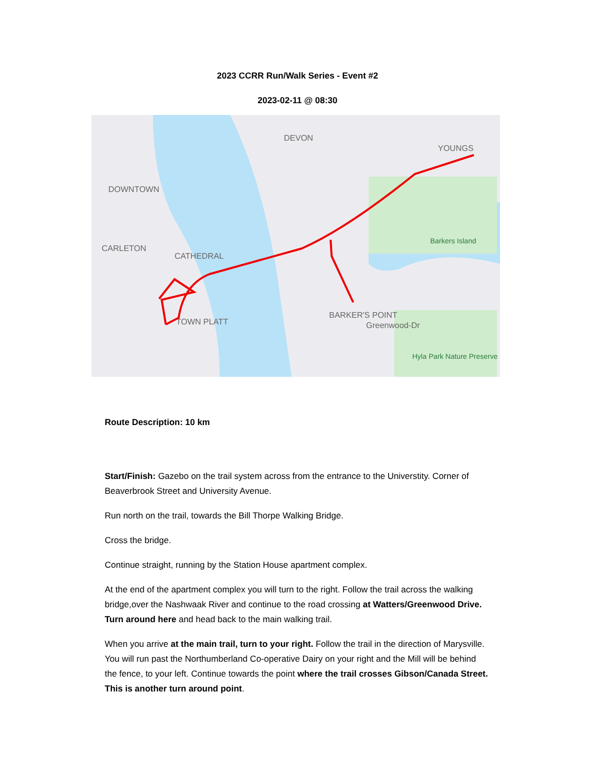2023 CCRR Run/Walk Series - Event #2
2023-02-11 @ 08:30
DOWNTOWN
CARLETON
CATHEDRAL
DEVON
YOUNGS
BARKER'S POINT
TOWN PLATT
Greenwood-Dr
Barkers Island
Hyla Park Nature Preserve
Route Description: 10 km
Start/Finish: Gazebo on the trail system across from the entrance to the Universtity. Corner of Beaverbrook Street and University Avenue.
Run north on the trail, towards the Bill Thorpe Walking Bridge.
Cross the bridge.
Continue straight, running by the Station House apartment complex.
At the end of the apartment complex you will turn to the right. Follow the trail across the walking bridge,over the Nashwaak River and continue to the road crossing at Watters/Greenwood Drive. Turn around here and head back to the main walking trail.
When you arrive at the main trail, turn to your right. Follow the trail in the direction of Marysville. You will run past the Northumberland Co-operative Dairy on your right and the Mill will be behind the fence, to your left. Continue towards the point where the trail crosses Gibson/Canada Street. This is another turn around point.